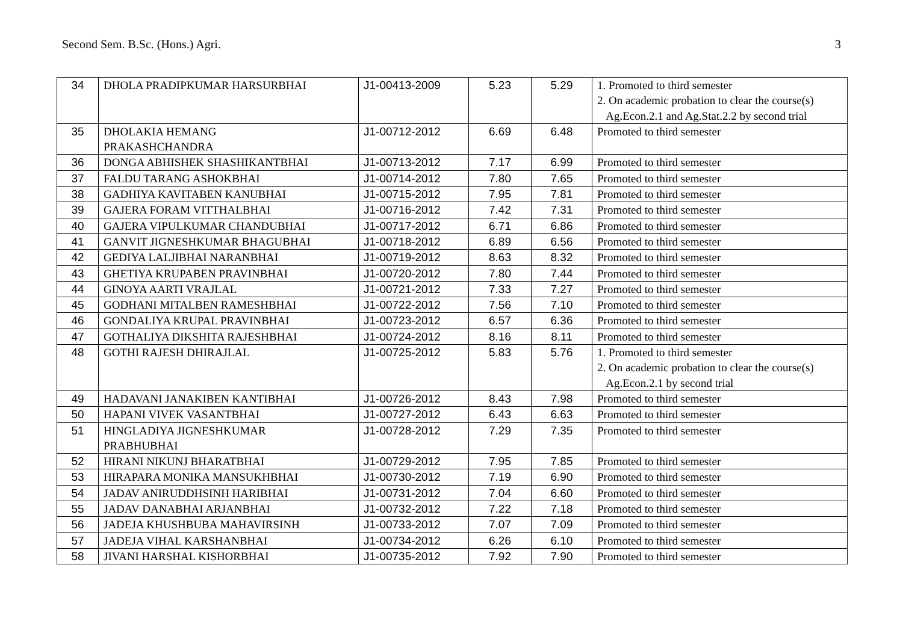Second Sem. B.Sc. (Hons.) Agri. 3
| 34 | DHOLA PRADIPKUMAR HARSURBHAI | J1-00413-2009 | 5.23 | 5.29 | 1. Promoted to third semester 2. On academic probation to clear the course(s) Ag.Econ.2.1 and Ag.Stat.2.2 by second trial |
| 35 | DHOLAKIA HEMANG PRAKASHCHANDRA | J1-00712-2012 | 6.69 | 6.48 | Promoted to third semester |
| 36 | DONGA ABHISHEK SHASHIKANTBHAI | J1-00713-2012 | 7.17 | 6.99 | Promoted to third semester |
| 37 | FALDU TARANG ASHOKBHAI | J1-00714-2012 | 7.80 | 7.65 | Promoted to third semester |
| 38 | GADHIYA KAVITABEN KANUBHAI | J1-00715-2012 | 7.95 | 7.81 | Promoted to third semester |
| 39 | GAJERA FORAM VITTHALBHAI | J1-00716-2012 | 7.42 | 7.31 | Promoted to third semester |
| 40 | GAJERA VIPULKUMAR CHANDUBHAI | J1-00717-2012 | 6.71 | 6.86 | Promoted to third semester |
| 41 | GANVIT JIGNESHKUMAR BHAGUBHAI | J1-00718-2012 | 6.89 | 6.56 | Promoted to third semester |
| 42 | GEDIYA LALJIBHAI NARANBHAI | J1-00719-2012 | 8.63 | 8.32 | Promoted to third semester |
| 43 | GHETIYA KRUPABEN PRAVINBHAI | J1-00720-2012 | 7.80 | 7.44 | Promoted to third semester |
| 44 | GINOYA AARTI VRAJLAL | J1-00721-2012 | 7.33 | 7.27 | Promoted to third semester |
| 45 | GODHANI MITALBEN RAMESHBHAI | J1-00722-2012 | 7.56 | 7.10 | Promoted to third semester |
| 46 | GONDALIYA KRUPAL PRAVINBHAI | J1-00723-2012 | 6.57 | 6.36 | Promoted to third semester |
| 47 | GOTHALIYA DIKSHITA RAJESHBHAI | J1-00724-2012 | 8.16 | 8.11 | Promoted to third semester |
| 48 | GOTHI RAJESH DHIRAJLAL | J1-00725-2012 | 5.83 | 5.76 | 1. Promoted to third semester 2. On academic probation to clear the course(s) Ag.Econ.2.1 by second trial |
| 49 | HADAVANI JANAKIBEN KANTIBHAI | J1-00726-2012 | 8.43 | 7.98 | Promoted to third semester |
| 50 | HAPANI VIVEK VASANTBHAI | J1-00727-2012 | 6.43 | 6.63 | Promoted to third semester |
| 51 | HINGLADIYA JIGNESHKUMAR PRABHUBHAI | J1-00728-2012 | 7.29 | 7.35 | Promoted to third semester |
| 52 | HIRANI NIKUNJ BHARATBHAI | J1-00729-2012 | 7.95 | 7.85 | Promoted to third semester |
| 53 | HIRAPARA MONIKA MANSUKHBHAI | J1-00730-2012 | 7.19 | 6.90 | Promoted to third semester |
| 54 | JADAV ANIRUDDHSINH HARIBHAI | J1-00731-2012 | 7.04 | 6.60 | Promoted to third semester |
| 55 | JADAV DANABHAI ARJANBHAI | J1-00732-2012 | 7.22 | 7.18 | Promoted to third semester |
| 56 | JADEJA KHUSHBUBA MAHAVIRSINH | J1-00733-2012 | 7.07 | 7.09 | Promoted to third semester |
| 57 | JADEJA VIHAL KARSHANBHAI | J1-00734-2012 | 6.26 | 6.10 | Promoted to third semester |
| 58 | JIVANI HARSHAL KISHORBHAI | J1-00735-2012 | 7.92 | 7.90 | Promoted to third semester |